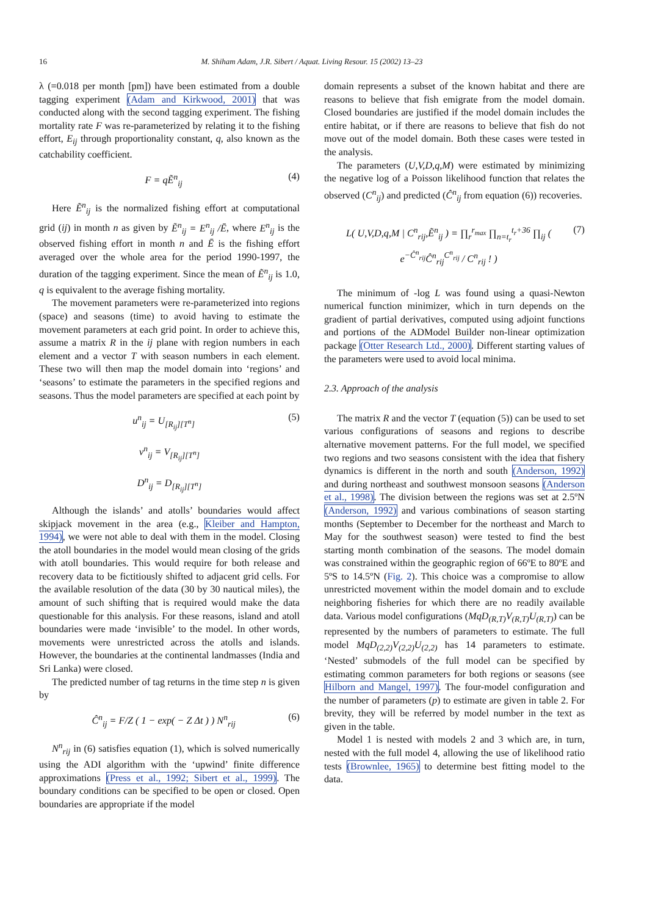16 M. Shiham Adam, J.R. Sibert / Aquat. Living Resour. 15 (2002) 13–23
λ (=0.018 per month [pm]) have been estimated from a double tagging experiment (Adam and Kirkwood, 2001) that was conducted along with the second tagging experiment. The fishing mortality rate F was re-parameterized by relating it to the fishing effort, E<sub>ij</sub> through proportionality constant, q, also known as the catchability coefficient.
F = qẼ<sup>n</sup><sub>ij</sub> (4)
Here Ẽ<sup>n</sup><sub>ij</sub> is the normalized fishing effort at computational grid (ij) in month n as given by Ẽ<sup>n</sup><sub>ij</sub> = E<sup>n</sup><sub>ij</sub> /Ē, where E<sup>n</sup><sub>ij</sub> is the observed fishing effort in month n and Ē is the fishing effort averaged over the whole area for the period 1990-1997, the duration of the tagging experiment. Since the mean of Ẽ<sup>n</sup><sub>ij</sub> is 1.0, q is equivalent to the average fishing mortality.
The movement parameters were re-parameterized into regions (space) and seasons (time) to avoid having to estimate the movement parameters at each grid point. In order to achieve this, assume a matrix R in the ij plane with region numbers in each element and a vector T with season numbers in each element. These two will then map the model domain into ‘regions’ and ‘seasons’ to estimate the parameters in the specified regions and seasons. Thus the model parameters are specified at each point by
u<sup>n</sup><sub>ij</sub> = U<sub>[R<sub>ij</sub>][T<sup>n</sup>]</sub> (5)
v<sup>n</sup><sub>ij</sub> = V<sub>[R<sub>ij</sub>][T<sup>n</sup>]</sub>
D<sup>n</sup><sub>ij</sub> = D<sub>[R<sub>ij</sub>][T<sup>n</sup>]</sub>
Although the islands’ and atolls’ boundaries would affect skipjack movement in the area (e.g., Kleiber and Hampton, 1994), we were not able to deal with them in the model. Closing the atoll boundaries in the model would mean closing of the grids with atoll boundaries. This would require for both release and recovery data to be fictitiously shifted to adjacent grid cells. For the available resolution of the data (30 by 30 nautical miles), the amount of such shifting that is required would make the data questionable for this analysis. For these reasons, island and atoll boundaries were made ‘invisible’ to the model. In other words, movements were unrestricted across the atolls and islands. However, the boundaries at the continental landmasses (India and Sri Lanka) were closed.
The predicted number of tag returns in the time step n is given by
Ĉ<sup>n</sup><sub>ij</sub> = F/Z ( 1 − exp( − Z Δt ) ) N<sup>n</sup><sub>rij</sub> (6)
N<sup>n</sup><sub>rij</sub> in (6) satisfies equation (1), which is solved numerically using the ADI algorithm with the ‘upwind’ finite difference approximations (Press et al., 1992; Sibert et al., 1999). The boundary conditions can be specified to be open or closed. Open boundaries are appropriate if the model
domain represents a subset of the known habitat and there are reasons to believe that fish emigrate from the model domain. Closed boundaries are justified if the model domain includes the entire habitat, or if there are reasons to believe that fish do not move out of the model domain. Both these cases were tested in the analysis.
The parameters (U,V,D,q,M) were estimated by minimizing the negative log of a Poisson likelihood function that relates the observed (C<sup>n</sup><sub>ij</sub>) and predicted (Ĉ<sup>n</sup><sub>ij</sub> from equation (6)) recoveries.
L( U,V,D,q,M | C<sup>n</sup><sub>rij</sub>,Ẽ<sup>n</sup><sub>ij</sub> ) = ∏<sub>r</sub><sup>r<sub>max</sub></sup> ∏<sub>n=t<sub>r</sub></sub><sup>t<sub>r</sub>+36</sup> ∏<sub>ij</sub> ( e<sup>−Ĉ<sup>n</sup><sub>rij</sub></sup>Ĉ<sup>n</sup><sub>rij</sub><sup>C<sup>n</sup><sub>rij</sub></sup> / C<sup>n</sup><sub>rij</sub> ! ) (7)
The minimum of -log L was found using a quasi-Newton numerical function minimizer, which in turn depends on the gradient of partial derivatives, computed using adjoint functions and portions of the ADModel Builder non-linear optimization package (Otter Research Ltd., 2000). Different starting values of the parameters were used to avoid local minima.
2.3. Approach of the analysis
The matrix R and the vector T (equation (5)) can be used to set various configurations of seasons and regions to describe alternative movement patterns. For the full model, we specified two regions and two seasons consistent with the idea that fishery dynamics is different in the north and south (Anderson, 1992) and during northeast and southwest monsoon seasons (Anderson et al., 1998). The division between the regions was set at 2.5ºN (Anderson, 1992) and various combinations of season starting months (September to December for the northeast and March to May for the southwest season) were tested to find the best starting month combination of the seasons. The model domain was constrained within the geographic region of 66ºE to 80ºE and 5ºS to 14.5ºN (Fig. 2). This choice was a compromise to allow unrestricted movement within the model domain and to exclude neighboring fisheries for which there are no readily available data. Various model configurations (MqD<sub>(R,T)</sub>V<sub>(R,T)</sub>U<sub>(R,T)</sub>) can be represented by the numbers of parameters to estimate. The full model MqD<sub>(2,2)</sub>V<sub>(2,2)</sub>U<sub>(2,2)</sub> has 14 parameters to estimate. ‘Nested’ submodels of the full model can be specified by estimating common parameters for both regions or seasons (see Hilborn and Mangel, 1997). The four-model configuration and the number of parameters (p) to estimate are given in table 2. For brevity, they will be referred by model number in the text as given in the table.
Model 1 is nested with models 2 and 3 which are, in turn, nested with the full model 4, allowing the use of likelihood ratio tests (Brownlee, 1965) to determine best fitting model to the data.